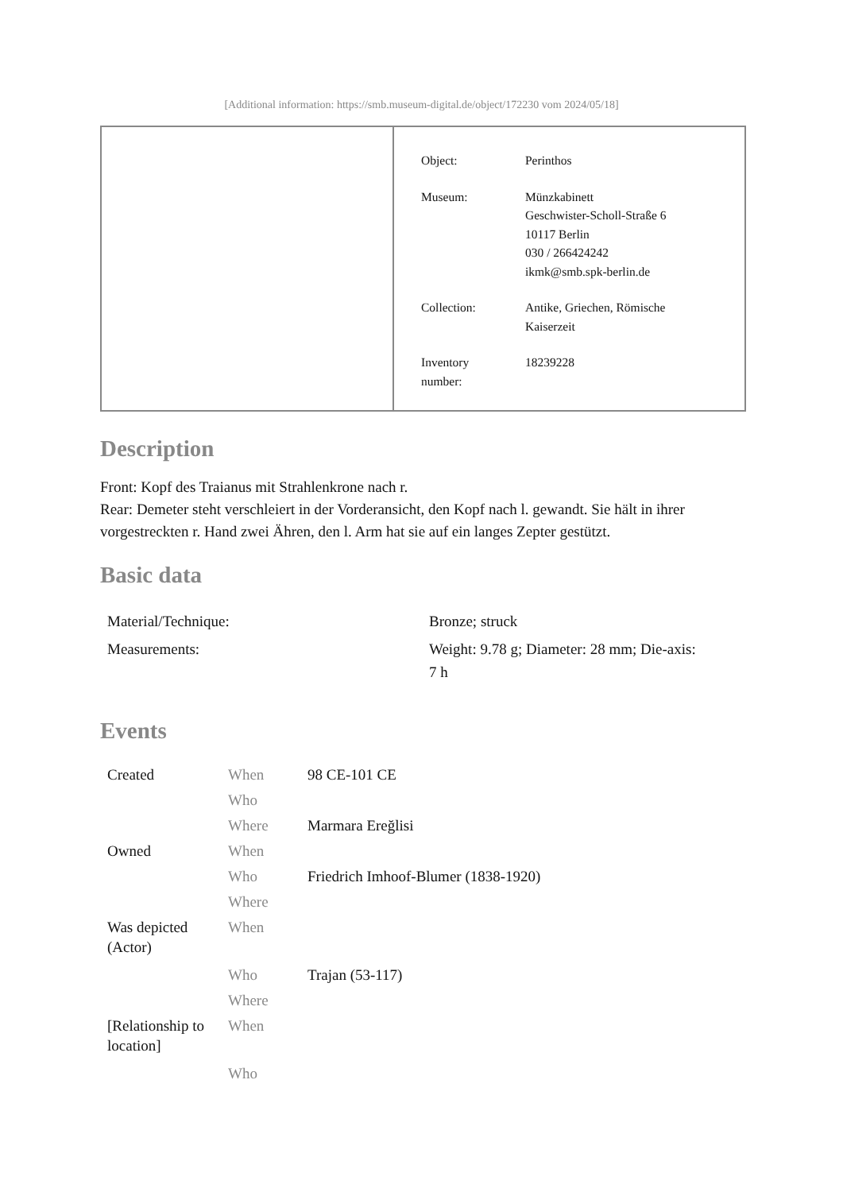[Additional information: https://smb.museum-digital.de/object/172230 vom 2024/05/18]
| Object: | Perinthos |
| Museum: | Münzkabinett Geschwister-Scholl-Straße 6 10117 Berlin 030 / 266424242 ikmk@smb.spk-berlin.de |
| Collection: | Antike, Griechen, Römische Kaiserzeit |
| Inventory number: | 18239228 |
Description
Front: Kopf des Traianus mit Strahlenkrone nach r.
Rear: Demeter steht verschleiert in der Vorderansicht, den Kopf nach l. gewandt. Sie hält in ihrer vorgestreckten r. Hand zwei Ähren, den l. Arm hat sie auf ein langes Zepter gestützt.
Basic data
| Material/Technique: | Bronze; struck |
| Measurements: | Weight: 9.78 g; Diameter: 28 mm; Die-axis: 7 h |
Events
| Created | When | 98 CE-101 CE |
| | Who | |
| | Where | Marmara Ereğlisi |
| Owned | When | |
| | Who | Friedrich Imhoof-Blumer (1838-1920) |
| | Where | |
| Was depicted (Actor) | When | |
| | Who | Trajan (53-117) |
| | Where | |
| [Relationship to location] | When | |
| | Who | |